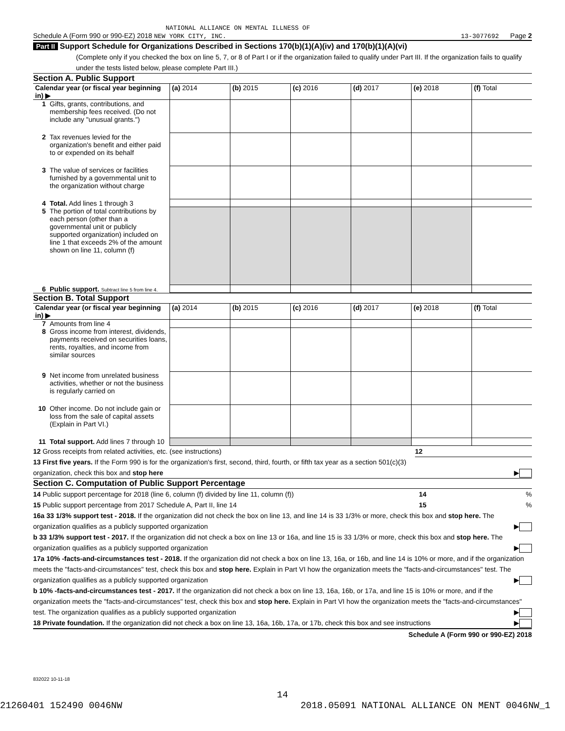NATIONAL ALLIANCE ON MENTAL ILLNESS OF
Schedule A (Form 990 or 990-EZ) 2018 NEW YORK CITY, INC. 13-3077692 Page 2
Part II Support Schedule for Organizations Described in Sections 170(b)(1)(A)(iv) and 170(b)(1)(A)(vi)
(Complete only if you checked the box on line 5, 7, or 8 of Part I or if the organization failed to qualify under Part III. If the organization fails to qualify under the tests listed below, please complete Part III.)
Section A. Public Support
| Calendar year (or fiscal year beginning in) ▶ | | (a) 2014 | (b) 2015 | (c) 2016 | (d) 2017 | (e) 2018 | (f) Total |
| 1 | Gifts, grants, contributions, and membership fees received. (Do not include any "unusual grants.") | | | | | | |
| 2 | Tax revenues levied for the organization's benefit and either paid to or expended on its behalf | | | | | | |
| 3 | The value of services or facilities furnished by a governmental unit to the organization without charge | | | | | | |
| 4 | Total. Add lines 1 through 3 | | | | | | |
| 5 | The portion of total contributions by each person (other than a governmental unit or publicly supported organization) included on line 1 that exceeds 2% of the amount shown on line 11, column (f) | | | | | | |
| 6 | Public support. Subtract line 5 from line 4. | | | | | | |
Section B. Total Support
| Calendar year (or fiscal year beginning in) ▶ | | (a) 2014 | (b) 2015 | (c) 2016 | (d) 2017 | (e) 2018 | (f) Total |
| 7 | Amounts from line 4 | | | | | | |
| 8 | Gross income from interest, dividends, payments received on securities loans, rents, royalties, and income from similar sources | | | | | | |
| 9 | Net income from unrelated business activities, whether or not the business is regularly carried on | | | | | | |
| 10 | Other income. Do not include gain or loss from the sale of capital assets (Explain in Part VI.) | | | | | | |
| 11 | Total support. Add lines 7 through 10 | | | | | | |
12 Gross receipts from related activities, etc. (see instructions) 12
13 First five years. If the Form 990 is for the organization's first, second, third, fourth, or fifth tax year as a section 501(c)(3) organization, check this box and stop here ▶
Section C. Computation of Public Support Percentage
14 Public support percentage for 2018 (line 6, column (f) divided by line 11, column (f)) 14 %
15 Public support percentage from 2017 Schedule A, Part II, line 14 15 %
16a 33 1/3% support test - 2018. If the organization did not check the box on line 13, and line 14 is 33 1/3% or more, check this box and stop here. The organization qualifies as a publicly supported organization ▶
b 33 1/3% support test - 2017. If the organization did not check a box on line 13 or 16a, and line 15 is 33 1/3% or more, check this box and stop here. The organization qualifies as a publicly supported organization ▶
17a 10% -facts-and-circumstances test - 2018. If the organization did not check a box on line 13, 16a, or 16b, and line 14 is 10% or more, and if the organization meets the "facts-and-circumstances" test, check this box and stop here. Explain in Part VI how the organization meets the "facts-and-circumstances" test. The organization qualifies as a publicly supported organization ▶
b 10% -facts-and-circumstances test - 2017. If the organization did not check a box on line 13, 16a, 16b, or 17a, and line 15 is 10% or more, and if the organization meets the "facts-and-circumstances" test, check this box and stop here. Explain in Part VI how the organization meets the "facts-and-circumstances" test. The organization qualifies as a publicly supported organization ▶
18 Private foundation. If the organization did not check a box on line 13, 16a, 16b, 17a, or 17b, check this box and see instructions ▶
Schedule A (Form 990 or 990-EZ) 2018
832022 10-11-18
14
21260401 152490 0046NW 2018.05091 NATIONAL ALLIANCE ON MENT 0046NW_1